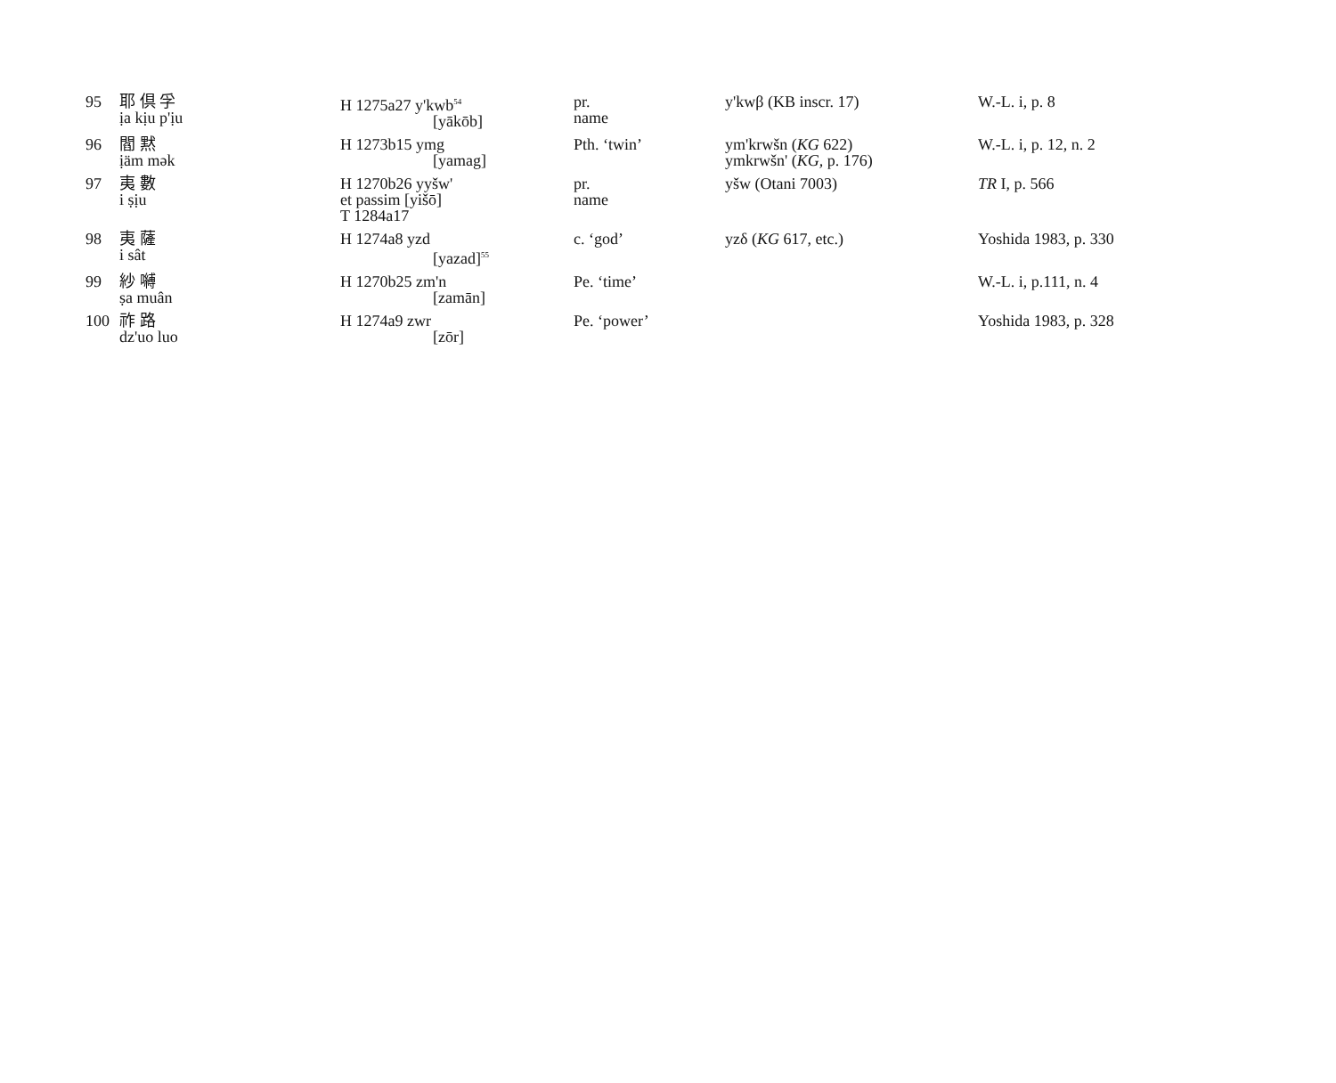| 95 | 耶 倶 孚 ịa kịu p'ịu | H 1275a27 y'kwb<sup>54</sup> [yākōb] | pr. name | y'kwβ (KB inscr. 17) | W.-L. i, p. 8 |
| 96 | 閻 黙 ịäm mək | H 1273b15 ymg [yamag] | Pth. ‘twin’ | ym'krwšn ( KG 622) ymkrwšn' ( KG, p. 176) | W.-L. i, p. 12, n. 2 |
| 97 | 夷 數 i ṣịu | H 1270b26 yyšw' et passim [yišō] T 1284a17 | pr. name | yšw (Otani 7003) | TR I, p. 566 |
| 98 | 夷 薩 i sât | H 1274a8 yzd [yazad]<sup>55</sup> | c. ‘god’ | yzδ ( KG 617, etc.) | Yoshida 1983, p. 330 |
| 99 | 紗 嚩 ṣa muân | H 1270b25 zm'n [zamān] | Pe. ‘time’ | | W.-L. i, p.111, n. 4 |
| 100 | 祚 路 dz'uo luo | H 1274a9 zwr [zōr] | Pe. ‘power’ | | Yoshida 1983, p. 328 |